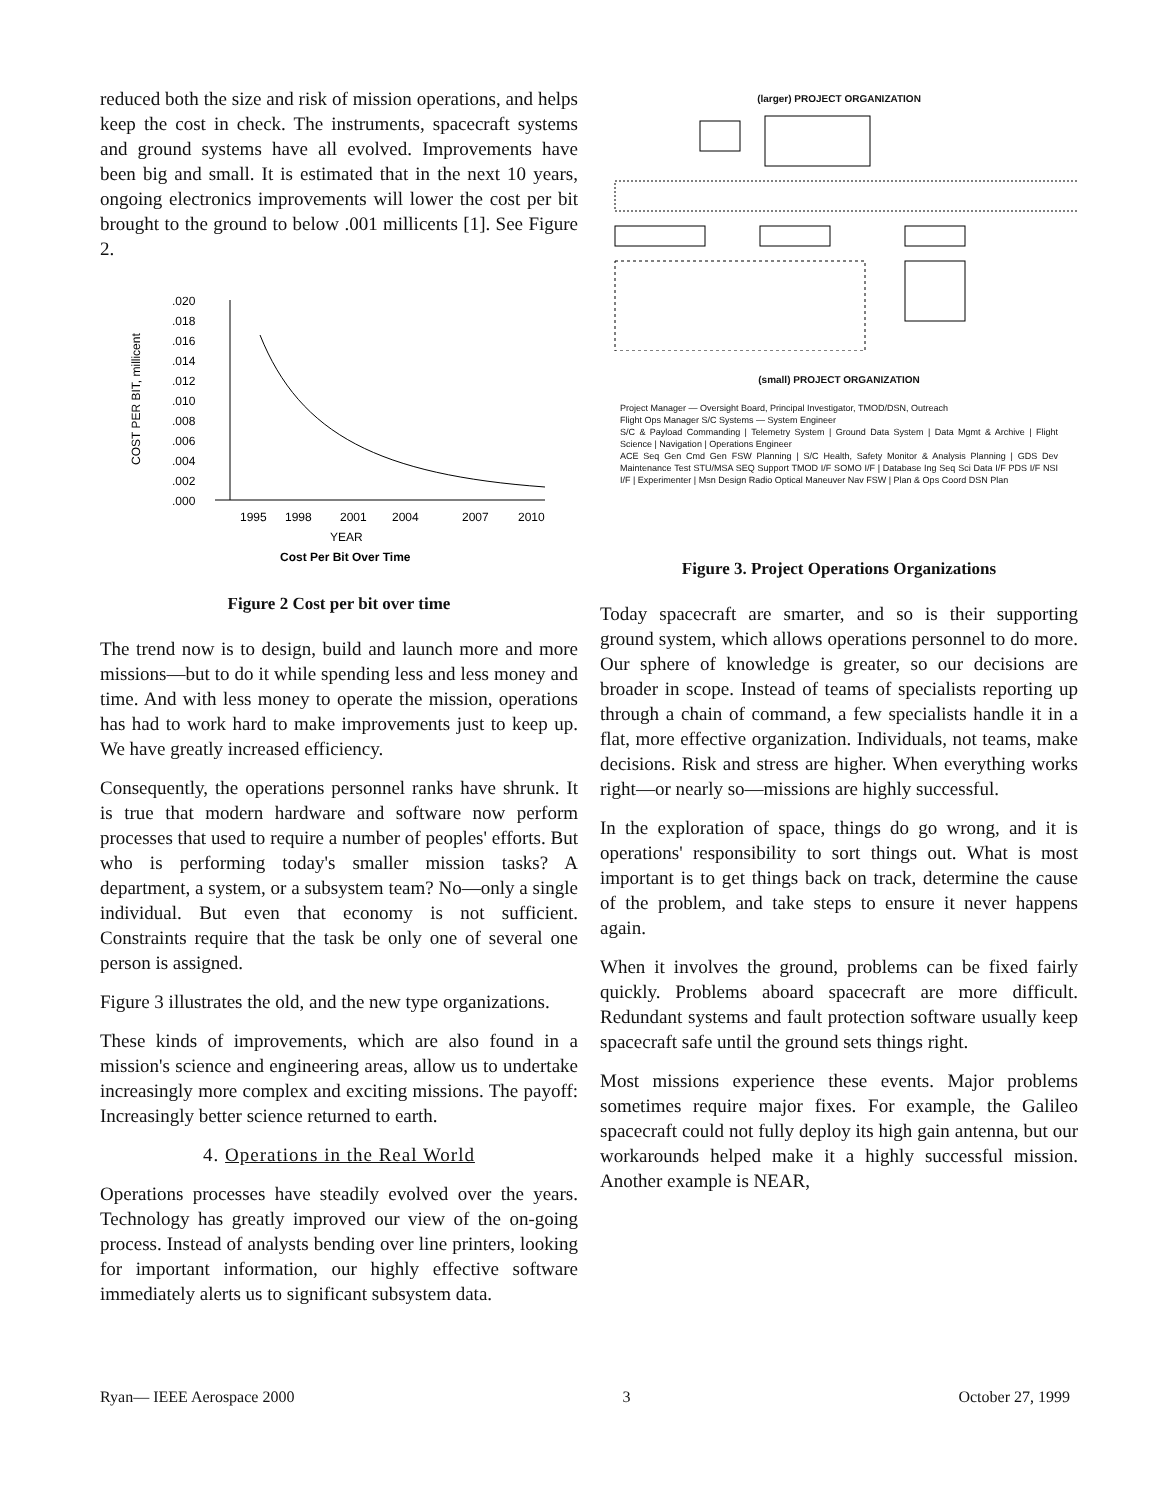reduced both the size and risk of mission operations, and helps keep the cost in check. The instruments, spacecraft systems and ground systems have all evolved. Improvements have been big and small. It is estimated that in the next 10 years, ongoing electronics improvements will lower the cost per bit brought to the ground to below .001 millicents [1]. See Figure 2.
COST PER BIT, millicent
.020
.018
.016
.014
.012
.010
.008
.006
.004
.002
.000
1995
1998
2001
2004
2007
2010
YEAR
Cost Per Bit Over Time
Figure 2 Cost per bit over time
The trend now is to design, build and launch more and more missions—but to do it while spending less and less money and time. And with less money to operate the mission, operations has had to work hard to make improvements just to keep up. We have greatly increased efficiency.
Consequently, the operations personnel ranks have shrunk. It is true that modern hardware and software now perform processes that used to require a number of peoples' efforts. But who is performing today's smaller mission tasks? A department, a system, or a subsystem team? No—only a single individual. But even that economy is not sufficient. Constraints require that the task be only one of several one person is assigned.
Figure 3 illustrates the old, and the new type organizations.
These kinds of improvements, which are also found in a mission's science and engineering areas, allow us to undertake increasingly more complex and exciting missions. The payoff: Increasingly better science returned to earth.
4. Operations in the Real World
Operations processes have steadily evolved over the years. Technology has greatly improved our view of the on-going process. Instead of analysts bending over line printers, looking for important information, our highly effective software immediately alerts us to significant subsystem data.
(larger) PROJECT ORGANIZATION
(small) PROJECT ORGANIZATION
Project Manager — Oversight Board, Principal Investigator, TMOD/DSN, Outreach
Flight Ops Manager S/C Systems — System Engineer
S/C & Payload Commanding | Telemetry System | Ground Data System | Data Mgmt & Archive | Flight Science | Navigation | Operations Engineer
ACE Seq Gen Cmd Gen FSW Planning | S/C Health, Safety Monitor & Analysis Planning | GDS Dev Maintenance Test STU/MSA SEQ Support TMOD I/F SOMO I/F | Database Ing Seq Sci Data I/F PDS I/F NSI I/F | Experimenter | Msn Design Radio Optical Maneuver Nav FSW | Plan & Ops Coord DSN Plan
Figure 3. Project Operations Organizations
Today spacecraft are smarter, and so is their supporting ground system, which allows operations personnel to do more. Our sphere of knowledge is greater, so our decisions are broader in scope. Instead of teams of specialists reporting up through a chain of command, a few specialists handle it in a flat, more effective organization. Individuals, not teams, make decisions. Risk and stress are higher. When everything works right—or nearly so—missions are highly successful.
In the exploration of space, things do go wrong, and it is operations' responsibility to sort things out. What is most important is to get things back on track, determine the cause of the problem, and take steps to ensure it never happens again.
When it involves the ground, problems can be fixed fairly quickly. Problems aboard spacecraft are more difficult. Redundant systems and fault protection software usually keep spacecraft safe until the ground sets things right.
Most missions experience these events. Major problems sometimes require major fixes. For example, the Galileo spacecraft could not fully deploy its high gain antenna, but our workarounds helped make it a highly successful mission. Another example is NEAR,
Ryan— IEEE Aerospace 2000 3 October 27, 1999